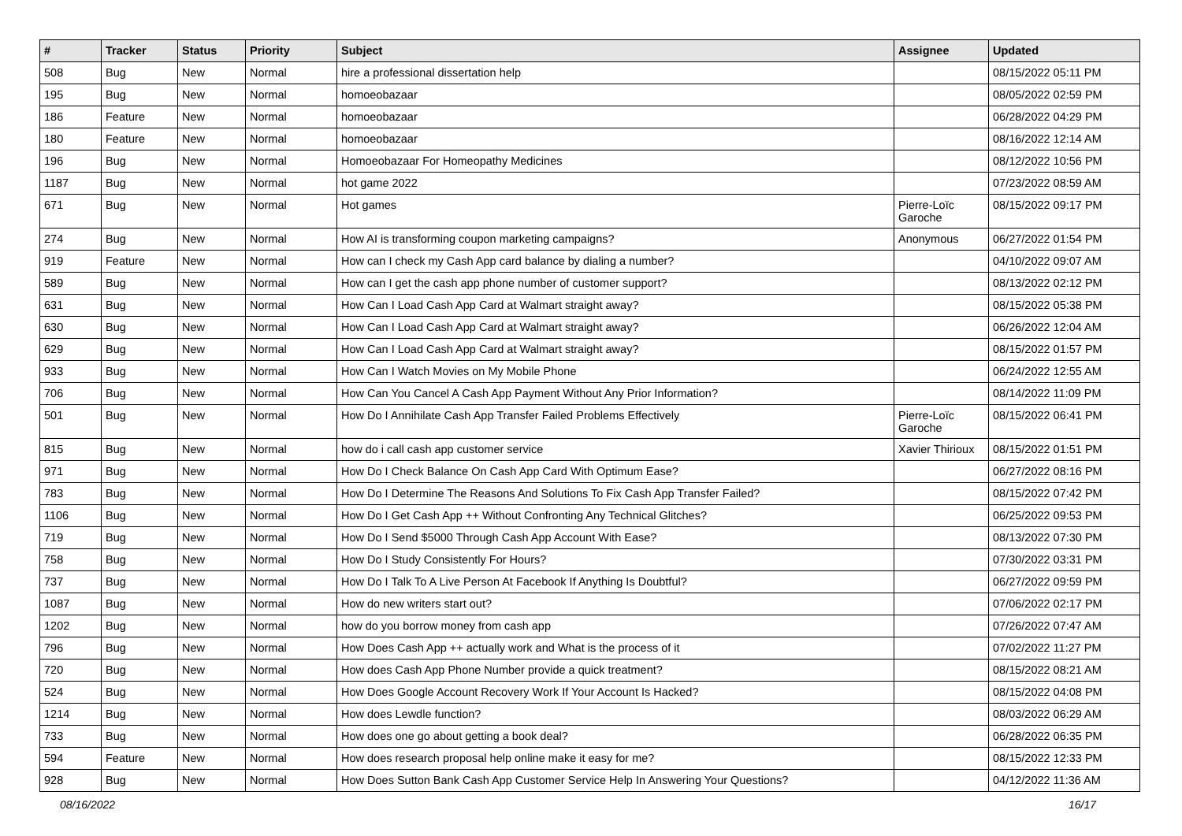| # | Tracker | Status | Priority | Subject | Assignee | Updated |
| --- | --- | --- | --- | --- | --- | --- |
| 508 | Bug | New | Normal | hire a professional dissertation help | | 08/15/2022 05:11 PM |
| 195 | Bug | New | Normal | homoeobazaar | | 08/05/2022 02:59 PM |
| 186 | Feature | New | Normal | homoeobazaar | | 06/28/2022 04:29 PM |
| 180 | Feature | New | Normal | homoeobazaar | | 08/16/2022 12:14 AM |
| 196 | Bug | New | Normal | Homoeobazaar For Homeopathy Medicines | | 08/12/2022 10:56 PM |
| 1187 | Bug | New | Normal | hot game 2022 | | 07/23/2022 08:59 AM |
| 671 | Bug | New | Normal | Hot games | Pierre-Loïc Garoche | 08/15/2022 09:17 PM |
| 274 | Bug | New | Normal | How AI is transforming coupon marketing campaigns? | Anonymous | 06/27/2022 01:54 PM |
| 919 | Feature | New | Normal | How can I check my Cash App card balance by dialing a number? | | 04/10/2022 09:07 AM |
| 589 | Bug | New | Normal | How can I get the cash app phone number of customer support? | | 08/13/2022 02:12 PM |
| 631 | Bug | New | Normal | How Can I Load Cash App Card at Walmart straight away? | | 08/15/2022 05:38 PM |
| 630 | Bug | New | Normal | How Can I Load Cash App Card at Walmart straight away? | | 06/26/2022 12:04 AM |
| 629 | Bug | New | Normal | How Can I Load Cash App Card at Walmart straight away? | | 08/15/2022 01:57 PM |
| 933 | Bug | New | Normal | How Can I Watch Movies on My Mobile Phone | | 06/24/2022 12:55 AM |
| 706 | Bug | New | Normal | How Can You Cancel A Cash App Payment Without Any Prior Information? | | 08/14/2022 11:09 PM |
| 501 | Bug | New | Normal | How Do I Annihilate Cash App Transfer Failed Problems Effectively | Pierre-Loïc Garoche | 08/15/2022 06:41 PM |
| 815 | Bug | New | Normal | how do i call cash app customer service | Xavier Thirioux | 08/15/2022 01:51 PM |
| 971 | Bug | New | Normal | How Do I Check Balance On Cash App Card With Optimum Ease? | | 06/27/2022 08:16 PM |
| 783 | Bug | New | Normal | How Do I Determine The Reasons And Solutions To Fix Cash App Transfer Failed? | | 08/15/2022 07:42 PM |
| 1106 | Bug | New | Normal | How Do I Get Cash App ++ Without Confronting Any Technical Glitches? | | 06/25/2022 09:53 PM |
| 719 | Bug | New | Normal | How Do I Send $5000 Through Cash App Account With Ease? | | 08/13/2022 07:30 PM |
| 758 | Bug | New | Normal | How Do I Study Consistently For Hours? | | 07/30/2022 03:31 PM |
| 737 | Bug | New | Normal | How Do I Talk To A Live Person At Facebook If Anything Is Doubtful? | | 06/27/2022 09:59 PM |
| 1087 | Bug | New | Normal | How do new writers start out? | | 07/06/2022 02:17 PM |
| 1202 | Bug | New | Normal | how do you borrow money from cash app | | 07/26/2022 07:47 AM |
| 796 | Bug | New | Normal | How Does Cash App ++ actually work and What is the process of it | | 07/02/2022 11:27 PM |
| 720 | Bug | New | Normal | How does Cash App Phone Number provide a quick treatment? | | 08/15/2022 08:21 AM |
| 524 | Bug | New | Normal | How Does Google Account Recovery Work If Your Account Is Hacked? | | 08/15/2022 04:08 PM |
| 1214 | Bug | New | Normal | How does Lewdle function? | | 08/03/2022 06:29 AM |
| 733 | Bug | New | Normal | How does one go about getting a book deal? | | 06/28/2022 06:35 PM |
| 594 | Feature | New | Normal | How does research proposal help online make it easy for me? | | 08/15/2022 12:33 PM |
| 928 | Bug | New | Normal | How Does Sutton Bank Cash App Customer Service Help In Answering Your Questions? | | 04/12/2022 11:36 AM |
08/16/2022 16/17